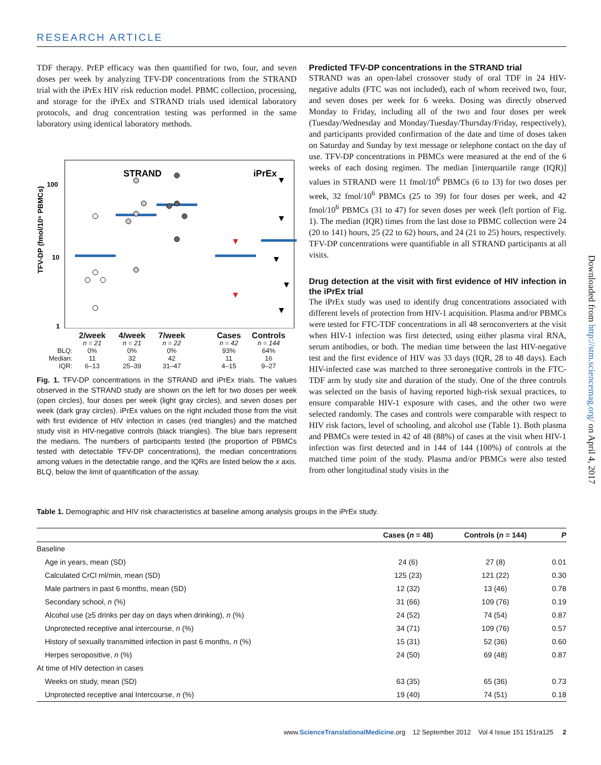RESEARCH ARTICLE
TDF therapy. PrEP efficacy was then quantified for two, four, and seven doses per week by analyzing TFV-DP concentrations from the STRAND trial with the iPrEx HIV risk reduction model. PBMC collection, processing, and storage for the iPrEx and STRAND trials used identical laboratory protocols, and drug concentration testing was performed in the same laboratory using identical laboratory methods.
TFV-DP (fmol/10⁶ PBMCs)
STRAND
iPrEx
100
10
1
2/week 4/week 7/week Cases Controls n = 21 n = 21 n = 22 n = 42 n = 144 BLQ: 0% 0% 0% 93% 64% Median: 11 32 42 11 16 IQR: 6–13 25–39 31–47 4–15 9–27
Fig. 1. TFV-DP concentrations in the STRAND and iPrEx trials. The values observed in the STRAND study are shown on the left for two doses per week (open circles), four doses per week (light gray circles), and seven doses per week (dark gray circles). iPrEx values on the right included those from the visit with first evidence of HIV infection in cases (red triangles) and the matched study visit in HIV-negative controls (black triangles). The blue bars represent the medians. The numbers of participants tested (the proportion of PBMCs tested with detectable TFV-DP concentrations), the median concentrations among values in the detectable range, and the IQRs are listed below the x axis. BLQ, below the limit of quantification of the assay.
Predicted TFV-DP concentrations in the STRAND trial
STRAND was an open-label crossover study of oral TDF in 24 HIV-negative adults (FTC was not included), each of whom received two, four, and seven doses per week for 6 weeks. Dosing was directly observed Monday to Friday, including all of the two and four doses per week (Tuesday/Wednesday and Monday/Tuesday/Thursday/Friday, respectively), and participants provided confirmation of the date and time of doses taken on Saturday and Sunday by text message or telephone contact on the day of use. TFV-DP concentrations in PBMCs were measured at the end of the 6 weeks of each dosing regimen. The median [interquartile range (IQR)] values in STRAND were 11 fmol/10<sup>6</sup> PBMCs (6 to 13) for two doses per week, 32 fmol/10<sup>6</sup> PBMCs (25 to 39) for four doses per week, and 42 fmol/10<sup>6</sup> PBMCs (31 to 47) for seven doses per week (left portion of Fig. 1). The median (IQR) times from the last dose to PBMC collection were 24 (20 to 141) hours, 25 (22 to 62) hours, and 24 (21 to 25) hours, respectively. TFV-DP concentrations were quantifiable in all STRAND participants at all visits.
Drug detection at the visit with first evidence of HIV infection in the iPrEx trial
The iPrEx study was used to identify drug concentrations associated with different levels of protection from HIV-1 acquisition. Plasma and/or PBMCs were tested for FTC-TDF concentrations in all 48 seroconverters at the visit when HIV-1 infection was first detected, using either plasma viral RNA, serum antibodies, or both. The median time between the last HIV-negative test and the first evidence of HIV was 33 days (IQR, 28 to 48 days). Each HIV-infected case was matched to three seronegative controls in the FTC-TDF arm by study site and duration of the study. One of the three controls was selected on the basis of having reported high-risk sexual practices, to ensure comparable HIV-1 exposure with cases, and the other two were selected randomly. The cases and controls were comparable with respect to HIV risk factors, level of schooling, and alcohol use (Table 1). Both plasma and PBMCs were tested in 42 of 48 (88%) of cases at the visit when HIV-1 infection was first detected and in 144 of 144 (100%) of controls at the matched time point of the study. Plasma and/or PBMCs were also tested from other longitudinal study visits in the
Table 1. Demographic and HIV risk characteristics at baseline among analysis groups in the iPrEx study.
| | Cases ( n = 48) | Controls ( n = 144) | P |
| --- | --- | --- | --- |
| Baseline | | | |
| Age in years, mean (SD) | 24 (6) | 27 (8) | 0.01 |
| Calculated CrCl ml/min, mean (SD) | 125 (23) | 121 (22) | 0.30 |
| Male partners in past 6 months, mean (SD) | 12 (32) | 13 (46) | 0.78 |
| Secondary school, n (%) | 31 (66) | 109 (76) | 0.19 |
| Alcohol use (≥5 drinks per day on days when drinking), n (%) | 24 (52) | 74 (54) | 0.87 |
| Unprotected receptive anal intercourse, n (%) | 34 (71) | 109 (76) | 0.57 |
| History of sexually transmitted infection in past 6 months, n (%) | 15 (31) | 52 (36) | 0.60 |
| Herpes seropositive, n (%) | 24 (50) | 69 (48) | 0.87 |
| At time of HIV detection in cases | | | |
| Weeks on study, mean (SD) | 63 (35) | 65 (36) | 0.73 |
| Unprotected receptive anal Intercourse, n (%) | 19 (40) | 74 (51) | 0.18 |
www.ScienceTranslationalMedicine.org 12 September 2012 Vol 4 Issue 151 151ra125 2
Downloaded from http://stm.sciencemag.org/ on April 4, 2017